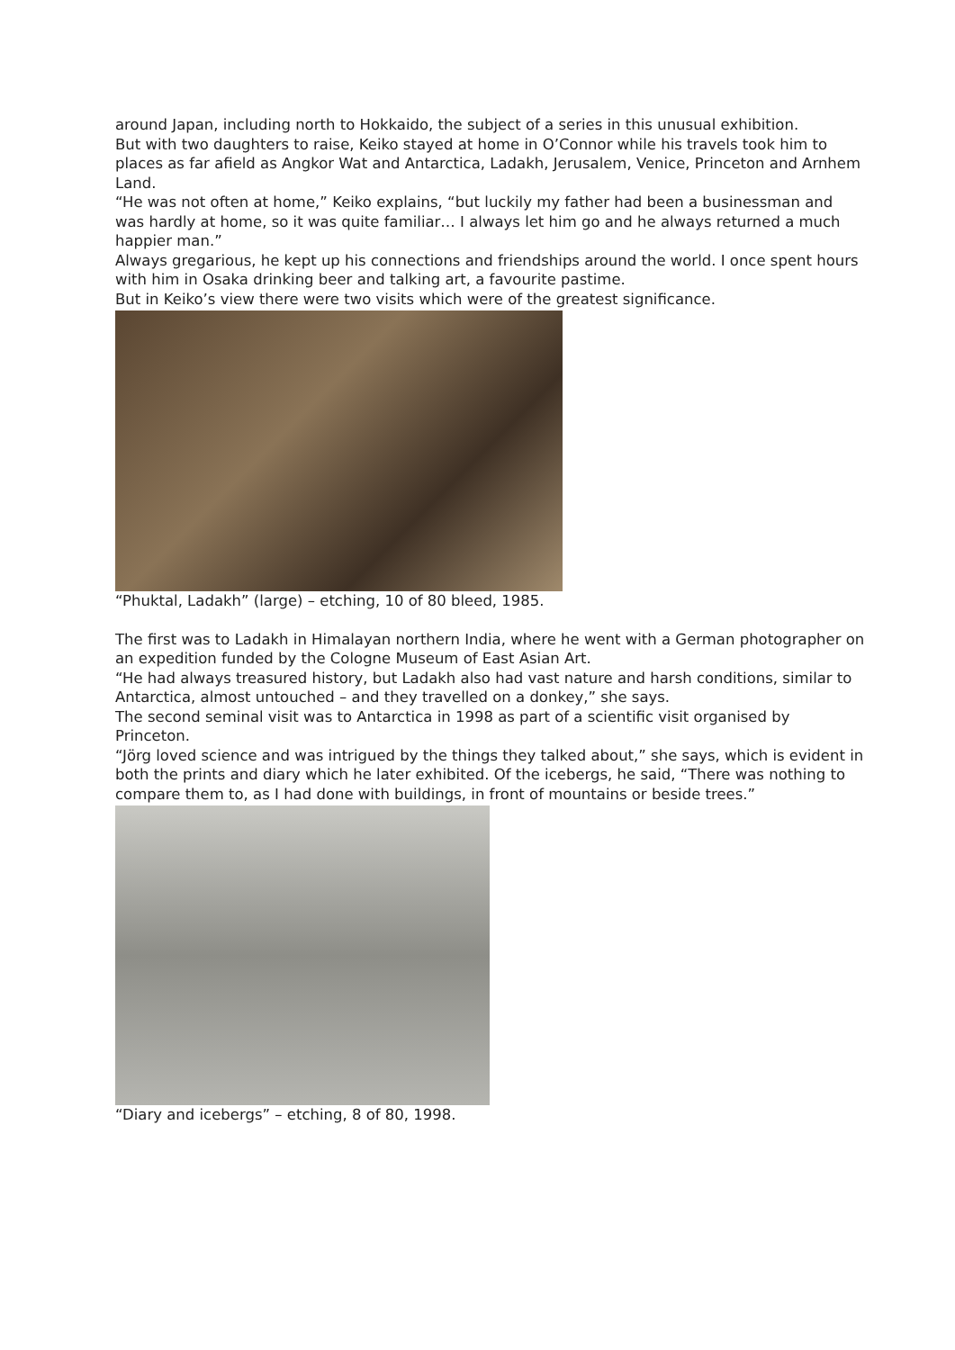around Japan, including north to Hokkaido, the subject of a series in this unusual exhibition.
But with two daughters to raise, Keiko stayed at home in O’Connor while his travels took him to places as far afield as Angkor Wat and Antarctica, Ladakh, Jerusalem, Venice, Princeton and Arnhem Land.
“He was not often at home,” Keiko explains, “but luckily my father had been a businessman and was hardly at home, so it was quite familiar… I always let him go and he always returned a much happier man.”
Always gregarious, he kept up his connections and friendships around the world. I once spent hours with him in Osaka drinking beer and talking art, a favourite pastime.
But in Keiko’s view there were two visits which were of the greatest significance.
“Phuktal, Ladakh” (large) – etching, 10 of 80 bleed, 1985.
The first was to Ladakh in Himalayan northern India, where he went with a German photographer on an expedition funded by the Cologne Museum of East Asian Art.
“He had always treasured history, but Ladakh also had vast nature and harsh conditions, similar to Antarctica, almost untouched – and they travelled on a donkey,” she says.
The second seminal visit was to Antarctica in 1998 as part of a scientific visit organised by Princeton.
“Jörg loved science and was intrigued by the things they talked about,” she says, which is evident in both the prints and diary which he later exhibited. Of the icebergs, he said, “There was nothing to compare them to, as I had done with buildings, in front of mountains or beside trees.”
“Diary and icebergs” – etching, 8 of 80, 1998.